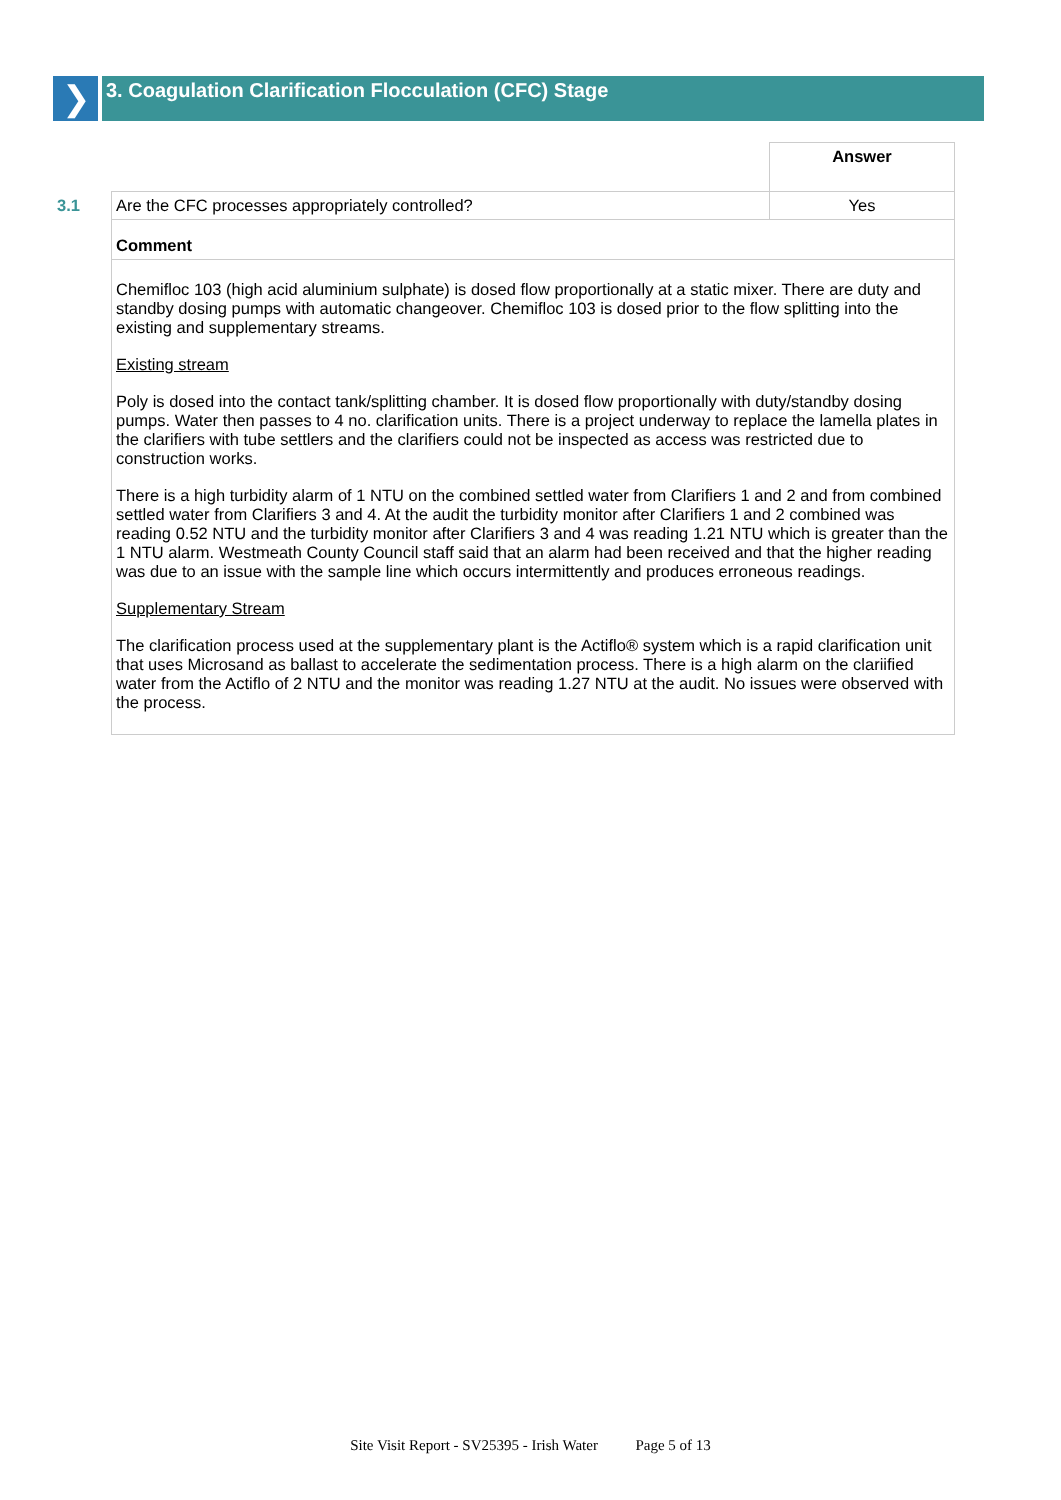❯
3. Coagulation Clarification Flocculation (CFC) Stage
| | | Answer |
| 3.1 | Are the CFC processes appropriately controlled? | Yes |
| | Comment | |
| | Chemifloc 103 (high acid aluminium sulphate) is dosed flow proportionally at a static mixer. There are duty and standby dosing pumps with automatic changeover. Chemifloc 103 is dosed prior to the flow splitting into the existing and supplementary streams. Existing stream Poly is dosed into the contact tank/splitting chamber. It is dosed flow proportionally with duty/standby dosing pumps. Water then passes to 4 no. clarification units. There is a project underway to replace the lamella plates in the clarifiers with tube settlers and the clarifiers could not be inspected as access was restricted due to construction works. There is a high turbidity alarm of 1 NTU on the combined settled water from Clarifiers 1 and 2 and from combined settled water from Clarifiers 3 and 4. At the audit the turbidity monitor after Clarifiers 1 and 2 combined was reading 0.52 NTU and the turbidity monitor after Clarifiers 3 and 4 was reading 1.21 NTU which is greater than the 1 NTU alarm. Westmeath County Council staff said that an alarm had been received and that the higher reading was due to an issue with the sample line which occurs intermittently and produces erroneous readings. Supplementary Stream The clarification process used at the supplementary plant is the Actiflo® system which is a rapid clarification unit that uses Microsand as ballast to accelerate the sedimentation process. There is a high alarm on the clariified water from the Actiflo of 2 NTU and the monitor was reading 1.27 NTU at the audit. No issues were observed with the process. | |
Site Visit Report - SV25395 - Irish Water Page 5 of 13